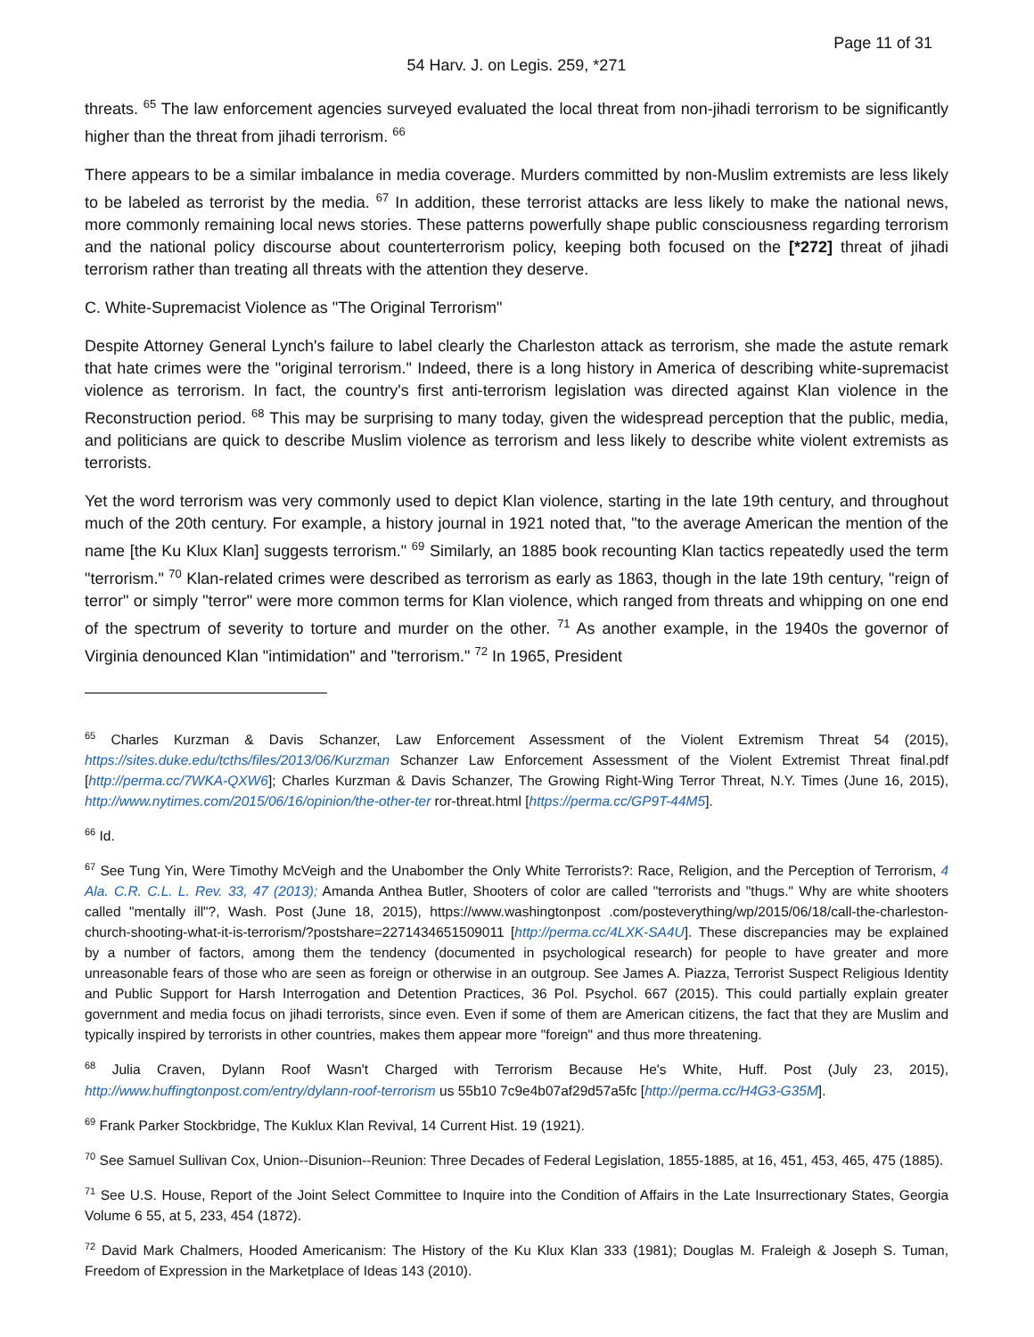Page 11 of 31
54 Harv. J. on Legis. 259, *271
threats. <sup>65</sup> The law enforcement agencies surveyed evaluated the local threat from non-jihadi terrorism to be significantly higher than the threat from jihadi terrorism. <sup>66</sup>
There appears to be a similar imbalance in media coverage. Murders committed by non-Muslim extremists are less likely to be labeled as terrorist by the media. <sup>67</sup> In addition, these terrorist attacks are less likely to make the national news, more commonly remaining local news stories. These patterns powerfully shape public consciousness regarding terrorism and the national policy discourse about counterterrorism policy, keeping both focused on the [*272] threat of jihadi terrorism rather than treating all threats with the attention they deserve.
C. White-Supremacist Violence as "The Original Terrorism"
Despite Attorney General Lynch's failure to label clearly the Charleston attack as terrorism, she made the astute remark that hate crimes were the "original terrorism." Indeed, there is a long history in America of describing white-supremacist violence as terrorism. In fact, the country's first anti-terrorism legislation was directed against Klan violence in the Reconstruction period. <sup>68</sup> This may be surprising to many today, given the widespread perception that the public, media, and politicians are quick to describe Muslim violence as terrorism and less likely to describe white violent extremists as terrorists.
Yet the word terrorism was very commonly used to depict Klan violence, starting in the late 19th century, and throughout much of the 20th century. For example, a history journal in 1921 noted that, "to the average American the mention of the name [the Ku Klux Klan] suggests terrorism." <sup>69</sup> Similarly, an 1885 book recounting Klan tactics repeatedly used the term "terrorism." <sup>70</sup> Klan-related crimes were described as terrorism as early as 1863, though in the late 19th century, "reign of terror" or simply "terror" were more common terms for Klan violence, which ranged from threats and whipping on one end of the spectrum of severity to torture and murder on the other. <sup>71</sup> As another example, in the 1940s the governor of Virginia denounced Klan "intimidation" and "terrorism." <sup>72</sup> In 1965, President
<sup>65</sup> Charles Kurzman & Davis Schanzer, Law Enforcement Assessment of the Violent Extremism Threat 54 (2015), https://sites.duke.edu/tcths/files/2013/06/Kurzman Schanzer Law Enforcement Assessment of the Violent Extremist Threat final.pdf [http://perma.cc/7WKA-QXW6]; Charles Kurzman & Davis Schanzer, The Growing Right-Wing Terror Threat, N.Y. Times (June 16, 2015), http://www.nytimes.com/2015/06/16/opinion/the-other-ter ror-threat.html [https://perma.cc/GP9T-44M5].
<sup>66</sup> Id.
<sup>67</sup> See Tung Yin, Were Timothy McVeigh and the Unabomber the Only White Terrorists?: Race, Religion, and the Perception of Terrorism, 4 Ala. C.R. C.L. L. Rev. 33, 47 (2013); Amanda Anthea Butler, Shooters of color are called "terrorists and "thugs." Why are white shooters called "mentally ill"?, Wash. Post (June 18, 2015), https://www.washingtonpost .com/posteverything/wp/2015/06/18/call-the-charleston-church-shooting-what-it-is-terrorism/?postshare=2271434651509011 [http://perma.cc/4LXK-SA4U]. These discrepancies may be explained by a number of factors, among them the tendency (documented in psychological research) for people to have greater and more unreasonable fears of those who are seen as foreign or otherwise in an outgroup. See James A. Piazza, Terrorist Suspect Religious Identity and Public Support for Harsh Interrogation and Detention Practices, 36 Pol. Psychol. 667 (2015). This could partially explain greater government and media focus on jihadi terrorists, since even. Even if some of them are American citizens, the fact that they are Muslim and typically inspired by terrorists in other countries, makes them appear more "foreign" and thus more threatening.
<sup>68</sup> Julia Craven, Dylann Roof Wasn't Charged with Terrorism Because He's White, Huff. Post (July 23, 2015), http://www.huffingtonpost.com/entry/dylann-roof-terrorism us 55b10 7c9e4b07af29d57a5fc [http://perma.cc/H4G3-G35M].
<sup>69</sup> Frank Parker Stockbridge, The Kuklux Klan Revival, 14 Current Hist. 19 (1921).
<sup>70</sup> See Samuel Sullivan Cox, Union--Disunion--Reunion: Three Decades of Federal Legislation, 1855-1885, at 16, 451, 453, 465, 475 (1885).
<sup>71</sup> See U.S. House, Report of the Joint Select Committee to Inquire into the Condition of Affairs in the Late Insurrectionary States, Georgia Volume 6 55, at 5, 233, 454 (1872).
<sup>72</sup> David Mark Chalmers, Hooded Americanism: The History of the Ku Klux Klan 333 (1981); Douglas M. Fraleigh & Joseph S. Tuman, Freedom of Expression in the Marketplace of Ideas 143 (2010).